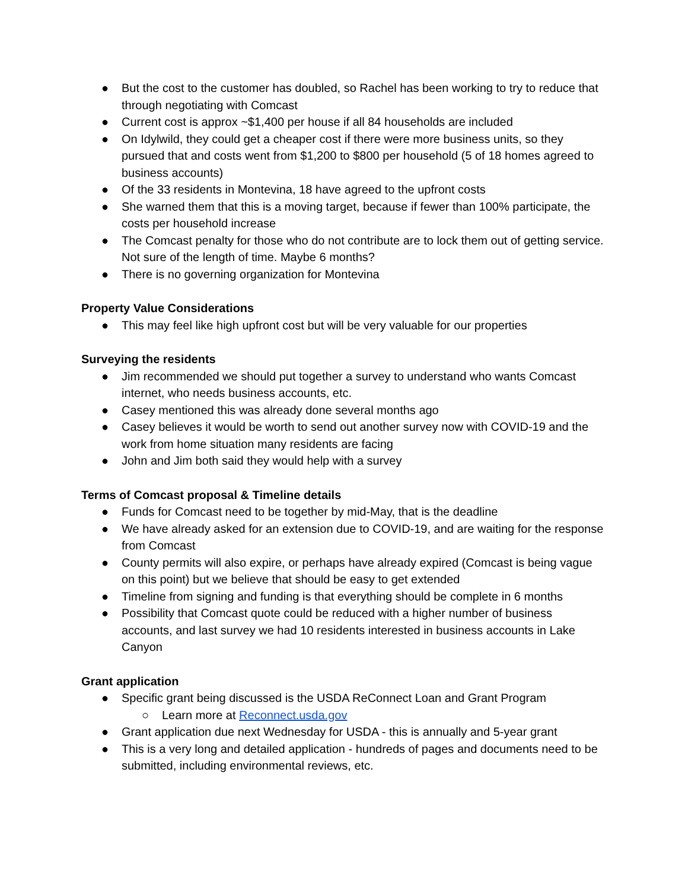● But the cost to the customer has doubled, so Rachel has been working to try to reduce that through negotiating with Comcast
● Current cost is approx ~$1,400 per house if all 84 households are included
● On Idylwild, they could get a cheaper cost if there were more business units, so they pursued that and costs went from $1,200 to $800 per household (5 of 18 homes agreed to business accounts)
● Of the 33 residents in Montevina, 18 have agreed to the upfront costs
● She warned them that this is a moving target, because if fewer than 100% participate, the costs per household increase
● The Comcast penalty for those who do not contribute are to lock them out of getting service. Not sure of the length of time. Maybe 6 months?
● There is no governing organization for Montevina
Property Value Considerations
● This may feel like high upfront cost but will be very valuable for our properties
Surveying the residents
● Jim recommended we should put together a survey to understand who wants Comcast internet, who needs business accounts, etc.
● Casey mentioned this was already done several months ago
● Casey believes it would be worth to send out another survey now with COVID-19 and the work from home situation many residents are facing
● John and Jim both said they would help with a survey
Terms of Comcast proposal & Timeline details
● Funds for Comcast need to be together by mid-May, that is the deadline
● We have already asked for an extension due to COVID-19, and are waiting for the response from Comcast
● County permits will also expire, or perhaps have already expired (Comcast is being vague on this point) but we believe that should be easy to get extended
● Timeline from signing and funding is that everything should be complete in 6 months
● Possibility that Comcast quote could be reduced with a higher number of business accounts, and last survey we had 10 residents interested in business accounts in Lake Canyon
Grant application
● Specific grant being discussed is the USDA ReConnect Loan and Grant Program
○ Learn more at Reconnect.usda.gov
● Grant application due next Wednesday for USDA - this is annually and 5-year grant
● This is a very long and detailed application - hundreds of pages and documents need to be submitted, including environmental reviews, etc.